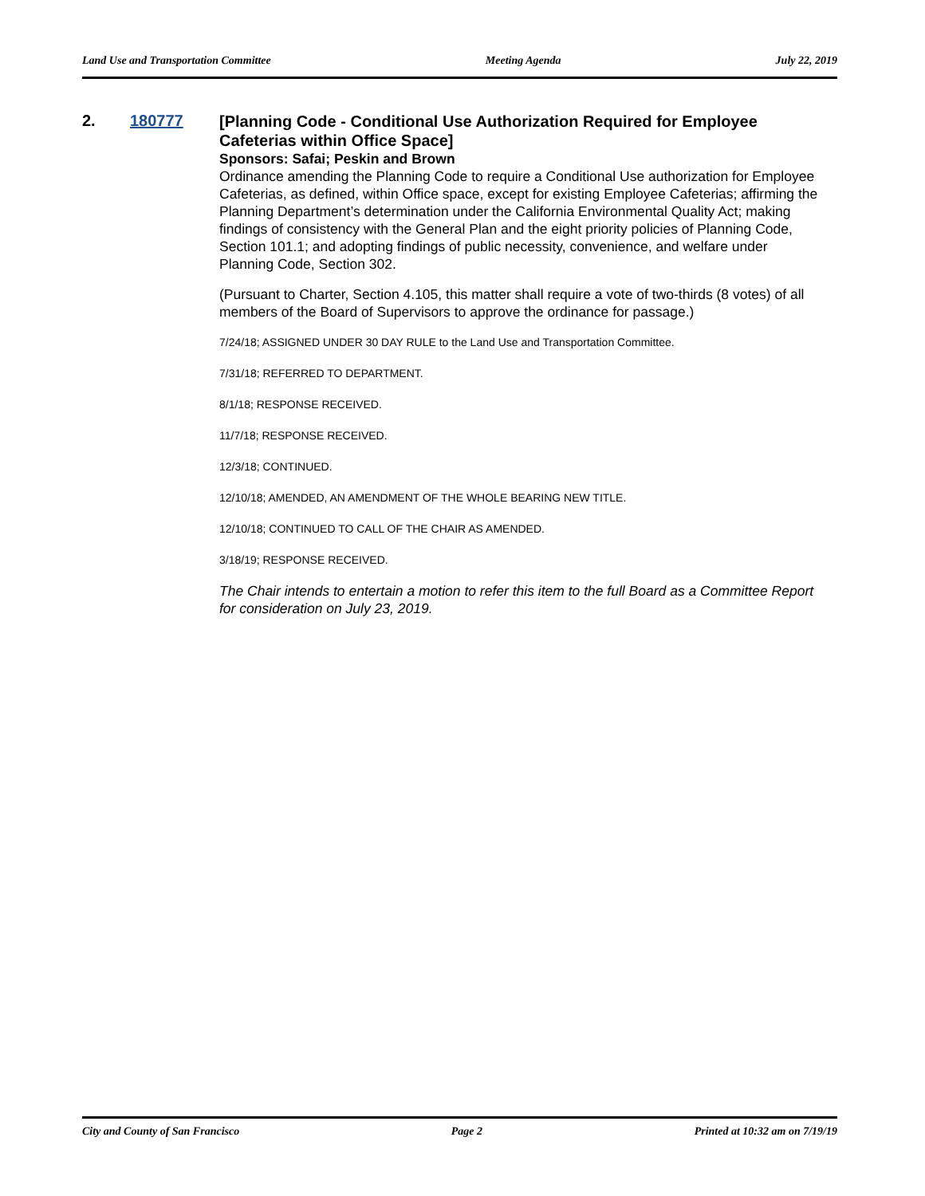Land Use and Transportation Committee Meeting Agenda July 22, 2019
2. 180777
[Planning Code - Conditional Use Authorization Required for Employee Cafeterias within Office Space]
Sponsors: Safai; Peskin and Brown
Ordinance amending the Planning Code to require a Conditional Use authorization for Employee Cafeterias, as defined, within Office space, except for existing Employee Cafeterias; affirming the Planning Department’s determination under the California Environmental Quality Act; making findings of consistency with the General Plan and the eight priority policies of Planning Code, Section 101.1; and adopting findings of public necessity, convenience, and welfare under Planning Code, Section 302.
(Pursuant to Charter, Section 4.105, this matter shall require a vote of two-thirds (8 votes) of all members of the Board of Supervisors to approve the ordinance for passage.)
7/24/18; ASSIGNED UNDER 30 DAY RULE to the Land Use and Transportation Committee.
7/31/18; REFERRED TO DEPARTMENT.
8/1/18; RESPONSE RECEIVED.
11/7/18; RESPONSE RECEIVED.
12/3/18; CONTINUED.
12/10/18; AMENDED, AN AMENDMENT OF THE WHOLE BEARING NEW TITLE.
12/10/18; CONTINUED TO CALL OF THE CHAIR AS AMENDED.
3/18/19; RESPONSE RECEIVED.
The Chair intends to entertain a motion to refer this item to the full Board as a Committee Report for consideration on July 23, 2019.
City and County of San Francisco Page 2 Printed at 10:32 am on 7/19/19